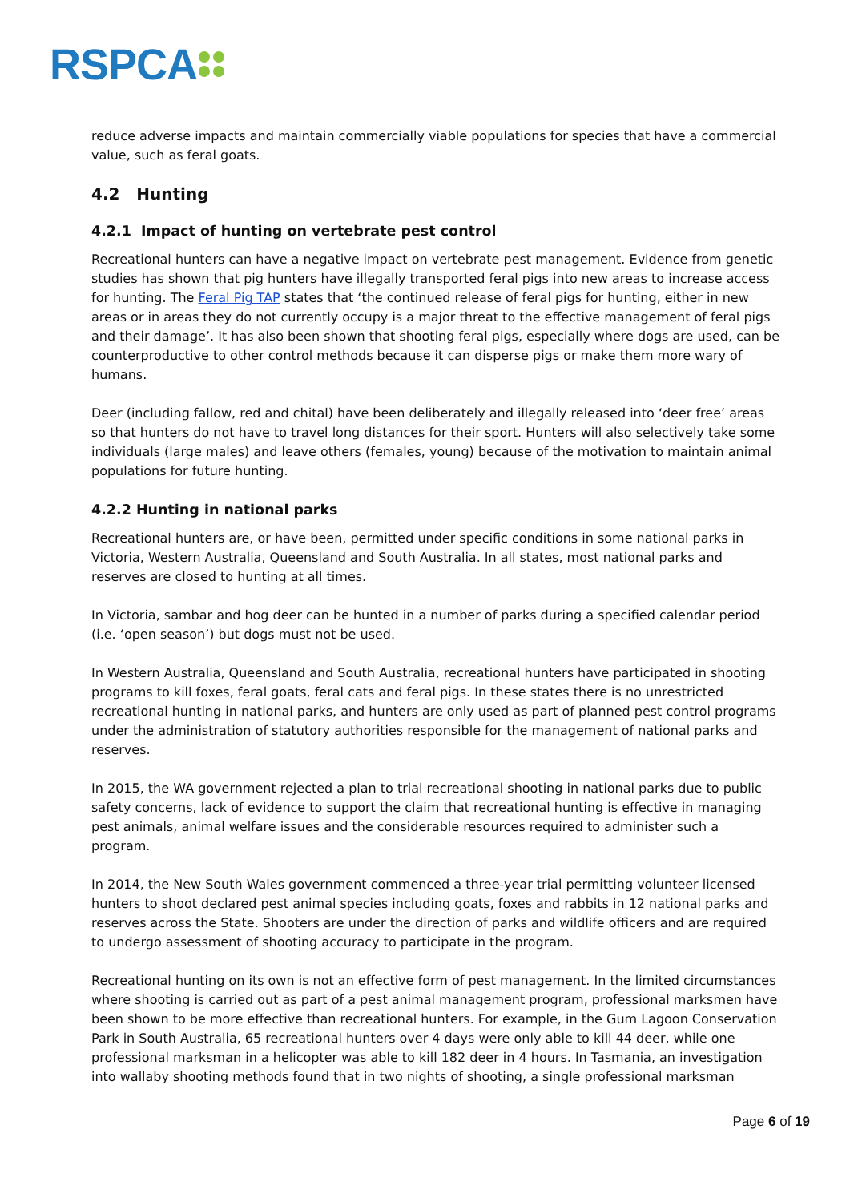RSPCA
reduce adverse impacts and maintain commercially viable populations for species that have a commercial value, such as feral goats.
4.2 Hunting
4.2.1 Impact of hunting on vertebrate pest control
Recreational hunters can have a negative impact on vertebrate pest management. Evidence from genetic studies has shown that pig hunters have illegally transported feral pigs into new areas to increase access for hunting. The Feral Pig TAP states that ‘the continued release of feral pigs for hunting, either in new areas or in areas they do not currently occupy is a major threat to the effective management of feral pigs and their damage’. It has also been shown that shooting feral pigs, especially where dogs are used, can be counterproductive to other control methods because it can disperse pigs or make them more wary of humans.
Deer (including fallow, red and chital) have been deliberately and illegally released into ‘deer free’ areas so that hunters do not have to travel long distances for their sport. Hunters will also selectively take some individuals (large males) and leave others (females, young) because of the motivation to maintain animal populations for future hunting.
4.2.2 Hunting in national parks
Recreational hunters are, or have been, permitted under specific conditions in some national parks in Victoria, Western Australia, Queensland and South Australia. In all states, most national parks and reserves are closed to hunting at all times.
In Victoria, sambar and hog deer can be hunted in a number of parks during a specified calendar period (i.e. ‘open season’) but dogs must not be used.
In Western Australia, Queensland and South Australia, recreational hunters have participated in shooting programs to kill foxes, feral goats, feral cats and feral pigs. In these states there is no unrestricted recreational hunting in national parks, and hunters are only used as part of planned pest control programs under the administration of statutory authorities responsible for the management of national parks and reserves.
In 2015, the WA government rejected a plan to trial recreational shooting in national parks due to public safety concerns, lack of evidence to support the claim that recreational hunting is effective in managing pest animals, animal welfare issues and the considerable resources required to administer such a program.
In 2014, the New South Wales government commenced a three-year trial permitting volunteer licensed hunters to shoot declared pest animal species including goats, foxes and rabbits in 12 national parks and reserves across the State. Shooters are under the direction of parks and wildlife officers and are required to undergo assessment of shooting accuracy to participate in the program.
Recreational hunting on its own is not an effective form of pest management. In the limited circumstances where shooting is carried out as part of a pest animal management program, professional marksmen have been shown to be more effective than recreational hunters. For example, in the Gum Lagoon Conservation Park in South Australia, 65 recreational hunters over 4 days were only able to kill 44 deer, while one professional marksman in a helicopter was able to kill 182 deer in 4 hours. In Tasmania, an investigation into wallaby shooting methods found that in two nights of shooting, a single professional marksman
Page 6 of 19